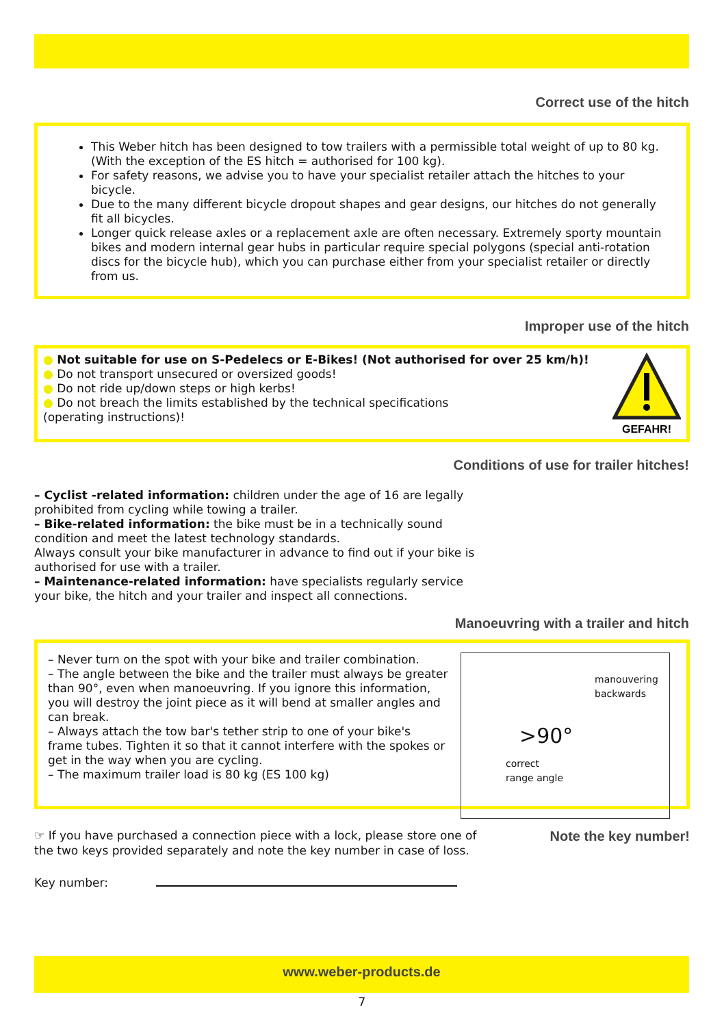Correct use of the hitch
This Weber hitch has been designed to tow trailers with a permissible total weight of up to 80 kg. (With the exception of the ES hitch = authorised for 100 kg).
For safety reasons, we advise you to have your specialist retailer attach the hitches to your bicycle.
Due to the many different bicycle dropout shapes and gear designs, our hitches do not generally fit all bicycles.
Longer quick release axles or a replacement axle are often necessary. Extremely sporty mountain bikes and modern internal gear hubs in particular require special polygons (special anti-rotation discs for the bicycle hub), which you can purchase either from your specialist retailer or directly from us.
Improper use of the hitch
● Not suitable for use on S-Pedelecs or E-Bikes! (Not authorised for over 25 km/h)!
● Do not transport unsecured or oversized goods!
● Do not ride up/down steps or high kerbs!
● Do not breach the limits established by the technical specifications
(operating instructions)!
GEFAHR!
Conditions of use for trailer hitches!
– Cyclist -related information: children under the age of 16 are legally prohibited from cycling while towing a trailer.
– Bike-related information: the bike must be in a technically sound condition and meet the latest technology standards.
Always consult your bike manufacturer in advance to find out if your bike is authorised for use with a trailer.
– Maintenance-related information: have specialists regularly service your bike, the hitch and your trailer and inspect all connections.
Manoeuvring with a trailer and hitch
– Never turn on the spot with your bike and trailer combination.
– The angle between the bike and the trailer must always be greater than 90°, even when manoeuvring. If you ignore this information, you will destroy the joint piece as it will bend at smaller angles and can break.
– Always attach the tow bar's tether strip to one of your bike's frame tubes. Tighten it so that it cannot interfere with the spokes or get in the way when you are cycling.
– The maximum trailer load is 80 kg (ES 100 kg)
manouvering backwards
>90°
correct
range angle
☞ If you have purchased a connection piece with a lock, please store one of the two keys provided separately and note the key number in case of loss.
Note the key number!
Key number:
www.weber-products.de
7